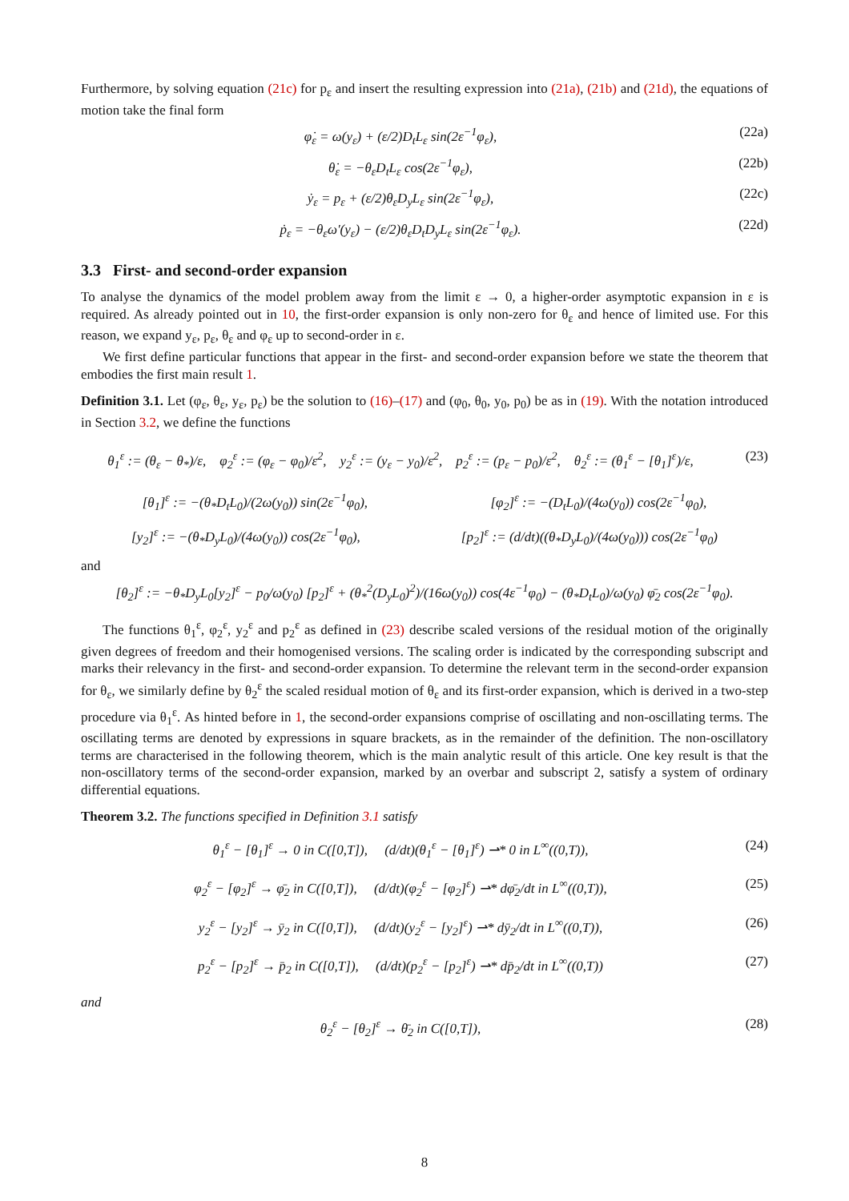Furthermore, by solving equation (21c) for p<sub>ε</sub> and insert the resulting expression into (21a), (21b) and (21d), the equations of motion take the final form
φ̇<sub>ε</sub> = ω(y<sub>ε</sub>) + (ε/2)D<sub>t</sub>L<sub>ε</sub> sin(2ε<sup>−1</sup>φ<sub>ε</sub>), (22a)
θ̇<sub>ε</sub> = −θ<sub>ε</sub>D<sub>t</sub>L<sub>ε</sub> cos(2ε<sup>−1</sup>φ<sub>ε</sub>), (22b)
ẏ<sub>ε</sub> = p<sub>ε</sub> + (ε/2)θ<sub>ε</sub>D<sub>y</sub>L<sub>ε</sub> sin(2ε<sup>−1</sup>φ<sub>ε</sub>), (22c)
ṗ<sub>ε</sub> = −θ<sub>ε</sub>ω′(y<sub>ε</sub>) − (ε/2)θ<sub>ε</sub>D<sub>t</sub>D<sub>y</sub>L<sub>ε</sub> sin(2ε<sup>−1</sup>φ<sub>ε</sub>). (22d)
3.3 First- and second-order expansion
To analyse the dynamics of the model problem away from the limit ε → 0, a higher-order asymptotic expansion in ε is required. As already pointed out in 10, the first-order expansion is only non-zero for θ<sub>ε</sub> and hence of limited use. For this reason, we expand y<sub>ε</sub>, p<sub>ε</sub>, θ<sub>ε</sub> and φ<sub>ε</sub> up to second-order in ε.
We first define particular functions that appear in the first- and second-order expansion before we state the theorem that embodies the first main result 1.
Definition 3.1. Let (φ<sub>ε</sub>, θ<sub>ε</sub>, y<sub>ε</sub>, p<sub>ε</sub>) be the solution to (16)–(17) and (φ<sub>0</sub>, θ<sub>0</sub>, y<sub>0</sub>, p<sub>0</sub>) be as in (19). With the notation introduced in Section 3.2, we define the functions
θ<sub>1</sub><sup>ε</sup> := (θ<sub>ε</sub> − θ<sub>*</sub>)/ε, φ<sub>2</sub><sup>ε</sup> := (φ<sub>ε</sub> − φ<sub>0</sub>)/ε<sup>2</sup>, y<sub>2</sub><sup>ε</sup> := (y<sub>ε</sub> − y<sub>0</sub>)/ε<sup>2</sup>, p<sub>2</sub><sup>ε</sup> := (p<sub>ε</sub> − p<sub>0</sub>)/ε<sup>2</sup>, θ<sub>2</sub><sup>ε</sup> := (θ<sub>1</sub><sup>ε</sup> − [θ<sub>1</sub>]<sup>ε</sup>)/ε, (23)
[θ<sub>1</sub>]<sup>ε</sup> := −(θ<sub>*</sub>D<sub>t</sub>L<sub>0</sub>)/(2ω(y<sub>0</sub>)) sin(2ε<sup>−1</sup>φ<sub>0</sub>), [φ<sub>2</sub>]<sup>ε</sup> := −(D<sub>t</sub>L<sub>0</sub>)/(4ω(y<sub>0</sub>)) cos(2ε<sup>−1</sup>φ<sub>0</sub>),
[y<sub>2</sub>]<sup>ε</sup> := −(θ<sub>*</sub>D<sub>y</sub>L<sub>0</sub>)/(4ω(y<sub>0</sub>)) cos(2ε<sup>−1</sup>φ<sub>0</sub>), [p<sub>2</sub>]<sup>ε</sup> := (d/dt)((θ<sub>*</sub>D<sub>y</sub>L<sub>0</sub>)/(4ω(y<sub>0</sub>))) cos(2ε<sup>−1</sup>φ<sub>0</sub>)
and
[θ<sub>2</sub>]<sup>ε</sup> := −θ<sub>*</sub>D<sub>y</sub>L<sub>0</sub>[y<sub>2</sub>]<sup>ε</sup> − p<sub>0</sub>/ω(y<sub>0</sub>) [p<sub>2</sub>]<sup>ε</sup> + (θ<sub>*</sub><sup>2</sup>(D<sub>y</sub>L<sub>0</sub>)<sup>2</sup>)/(16ω(y<sub>0</sub>)) cos(4ε<sup>−1</sup>φ<sub>0</sub>) − (θ<sub>*</sub>D<sub>t</sub>L<sub>0</sub>)/ω(y<sub>0</sub>) φ̄<sub>2</sub> cos(2ε<sup>−1</sup>φ<sub>0</sub>).
The functions θ<sub>1</sub><sup>ε</sup>, φ<sub>2</sub><sup>ε</sup>, y<sub>2</sub><sup>ε</sup> and p<sub>2</sub><sup>ε</sup> as defined in (23) describe scaled versions of the residual motion of the originally given degrees of freedom and their homogenised versions. The scaling order is indicated by the corresponding subscript and marks their relevancy in the first- and second-order expansion. To determine the relevant term in the second-order expansion for θ<sub>ε</sub>, we similarly define by θ<sub>2</sub><sup>ε</sup> the scaled residual motion of θ<sub>ε</sub> and its first-order expansion, which is derived in a two-step procedure via θ<sub>1</sub><sup>ε</sup>. As hinted before in 1, the second-order expansions comprise of oscillating and non-oscillating terms. The oscillating terms are denoted by expressions in square brackets, as in the remainder of the definition. The non-oscillatory terms are characterised in the following theorem, which is the main analytic result of this article. One key result is that the non-oscillatory terms of the second-order expansion, marked by an overbar and subscript 2, satisfy a system of ordinary differential equations.
Theorem 3.2. The functions specified in Definition 3.1 satisfy
θ<sub>1</sub><sup>ε</sup> − [θ<sub>1</sub>]<sup>ε</sup> → 0 in C([0,T]), (d/dt)(θ<sub>1</sub><sup>ε</sup> − [θ<sub>1</sub>]<sup>ε</sup>) ⇀* 0 in L<sup>∞</sup>((0,T)), (24)
φ<sub>2</sub><sup>ε</sup> − [φ<sub>2</sub>]<sup>ε</sup> → φ̄<sub>2</sub> in C([0,T]), (d/dt)(φ<sub>2</sub><sup>ε</sup> − [φ<sub>2</sub>]<sup>ε</sup>) ⇀* dφ̄<sub>2</sub>/dt in L<sup>∞</sup>((0,T)), (25)
y<sub>2</sub><sup>ε</sup> − [y<sub>2</sub>]<sup>ε</sup> → ȳ<sub>2</sub> in C([0,T]), (d/dt)(y<sub>2</sub><sup>ε</sup> − [y<sub>2</sub>]<sup>ε</sup>) ⇀* dȳ<sub>2</sub>/dt in L<sup>∞</sup>((0,T)), (26)
p<sub>2</sub><sup>ε</sup> − [p<sub>2</sub>]<sup>ε</sup> → p̄<sub>2</sub> in C([0,T]), (d/dt)(p<sub>2</sub><sup>ε</sup> − [p<sub>2</sub>]<sup>ε</sup>) ⇀* dp̄<sub>2</sub>/dt in L<sup>∞</sup>((0,T)) (27)
and
θ<sub>2</sub><sup>ε</sup> − [θ<sub>2</sub>]<sup>ε</sup> → θ̄<sub>2</sub> in C([0,T]), (28)
8